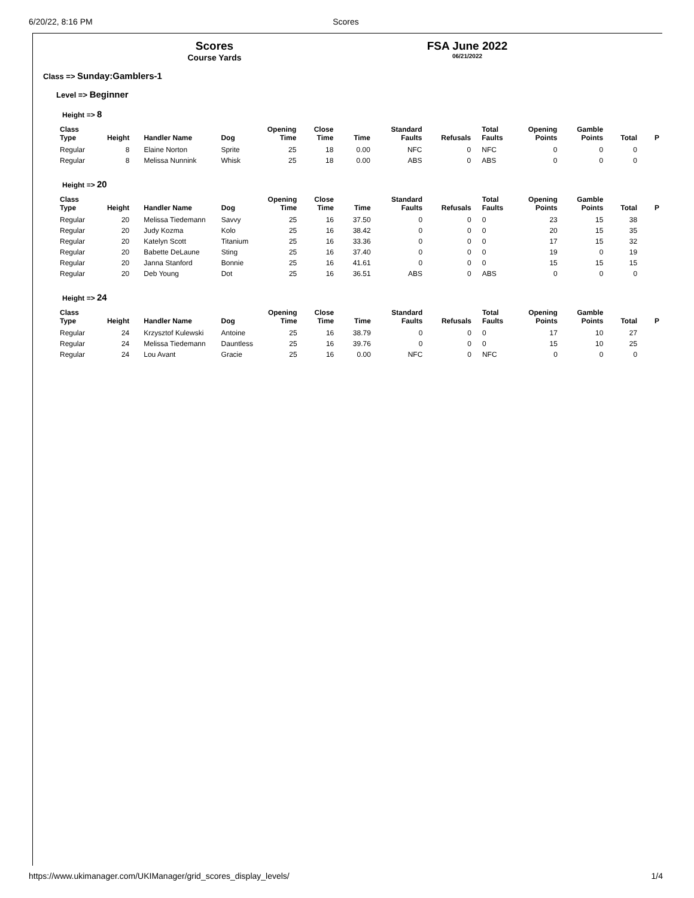6/20/22, 8:16 PM Scores
Scores
Course Yards
FSA June 2022
06/21/2022
Class => Sunday:Gamblers-1
Level => Beginner
Height => 8
| Class Type | Height | Handler Name | Dog | Opening Time | Close Time | Time | Standard Faults | Refusals | Total Faults | Opening Points | Gamble Points | Total | P |
| --- | --- | --- | --- | --- | --- | --- | --- | --- | --- | --- | --- | --- | --- |
| Regular | 8 | Elaine Norton | Sprite | 25 | 18 | 0.00 | NFC | 0 | NFC | 0 | 0 | 0 | |
| Regular | 8 | Melissa Nunnink | Whisk | 25 | 18 | 0.00 | ABS | 0 | ABS | 0 | 0 | 0 | |
Height => 20
| Class Type | Height | Handler Name | Dog | Opening Time | Close Time | Time | Standard Faults | Refusals | Total Faults | Opening Points | Gamble Points | Total | P |
| --- | --- | --- | --- | --- | --- | --- | --- | --- | --- | --- | --- | --- | --- |
| Regular | 20 | Melissa Tiedemann | Savvy | 25 | 16 | 37.50 | 0 | 0 | 0 | 23 | 15 | 38 | |
| Regular | 20 | Judy Kozma | Kolo | 25 | 16 | 38.42 | 0 | 0 | 0 | 20 | 15 | 35 | |
| Regular | 20 | Katelyn Scott | Titanium | 25 | 16 | 33.36 | 0 | 0 | 0 | 17 | 15 | 32 | |
| Regular | 20 | Babette DeLaune | Sting | 25 | 16 | 37.40 | 0 | 0 | 0 | 19 | 0 | 19 | |
| Regular | 20 | Janna Stanford | Bonnie | 25 | 16 | 41.61 | 0 | 0 | 0 | 15 | 15 | 15 | |
| Regular | 20 | Deb Young | Dot | 25 | 16 | 36.51 | ABS | 0 | ABS | 0 | 0 | 0 | |
Height => 24
| Class Type | Height | Handler Name | Dog | Opening Time | Close Time | Time | Standard Faults | Refusals | Total Faults | Opening Points | Gamble Points | Total | P |
| --- | --- | --- | --- | --- | --- | --- | --- | --- | --- | --- | --- | --- | --- |
| Regular | 24 | Krzysztof Kulewski | Antoine | 25 | 16 | 38.79 | 0 | 0 | 0 | 17 | 10 | 27 | |
| Regular | 24 | Melissa Tiedemann | Dauntless | 25 | 16 | 39.76 | 0 | 0 | 0 | 15 | 10 | 25 | |
| Regular | 24 | Lou Avant | Gracie | 25 | 16 | 0.00 | NFC | 0 | NFC | 0 | 0 | 0 | |
https://www.ukimanager.com/UKIManager/grid_scores_display_levels/ 1/4